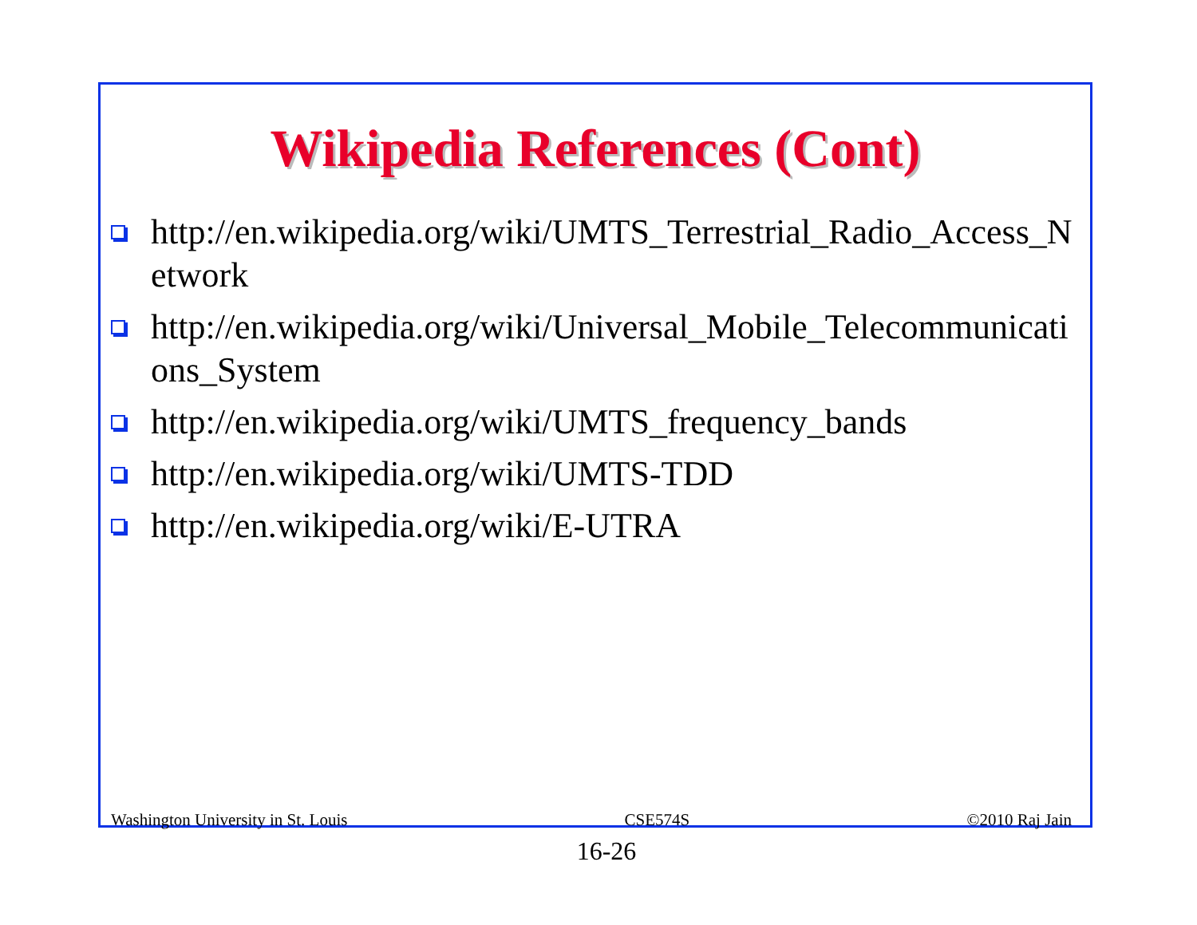Wikipedia References (Cont)
http://en.wikipedia.org/wiki/UMTS_Terrestrial_Radio_Access_Network
http://en.wikipedia.org/wiki/Universal_Mobile_Telecommunications_System
http://en.wikipedia.org/wiki/UMTS_frequency_bands
http://en.wikipedia.org/wiki/UMTS-TDD
http://en.wikipedia.org/wiki/E-UTRA
Washington University in St. Louis CSE574S ©2010 Raj Jain
16-26